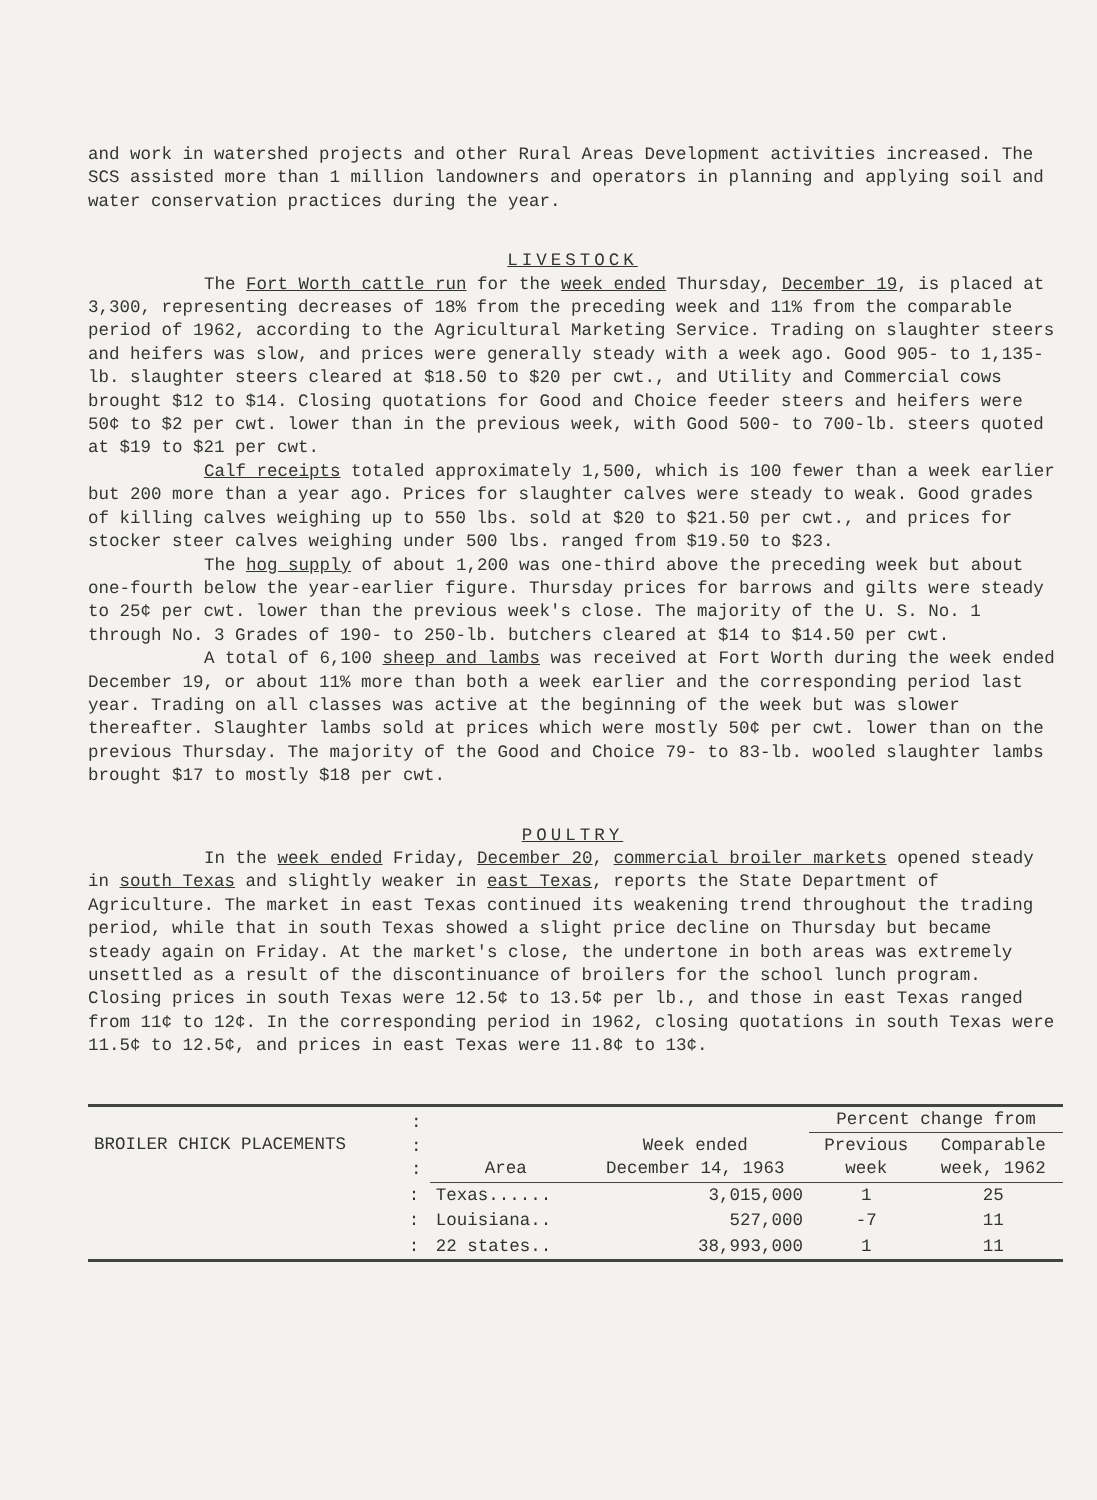and work in watershed projects and other Rural Areas Development activities increased. The SCS assisted more than 1 million landowners and operators in planning and applying soil and water conservation practices during the year.
LIVESTOCK
The Fort Worth cattle run for the week ended Thursday, December 19, is placed at 3,300, representing decreases of 18% from the preceding week and 11% from the comparable period of 1962, according to the Agricultural Marketing Service. Trading on slaughter steers and heifers was slow, and prices were generally steady with a week ago. Good 905- to 1,135-lb. slaughter steers cleared at $18.50 to $20 per cwt., and Utility and Commercial cows brought $12 to $14. Closing quotations for Good and Choice feeder steers and heifers were 50¢ to $2 per cwt. lower than in the previous week, with Good 500- to 700-lb. steers quoted at $19 to $21 per cwt.
Calf receipts totaled approximately 1,500, which is 100 fewer than a week earlier but 200 more than a year ago. Prices for slaughter calves were steady to weak. Good grades of killing calves weighing up to 550 lbs. sold at $20 to $21.50 per cwt., and prices for stocker steer calves weighing under 500 lbs. ranged from $19.50 to $23.
The hog supply of about 1,200 was one-third above the preceding week but about one-fourth below the year-earlier figure. Thursday prices for barrows and gilts were steady to 25¢ per cwt. lower than the previous week's close. The majority of the U. S. No. 1 through No. 3 Grades of 190- to 250-lb. butchers cleared at $14 to $14.50 per cwt.
A total of 6,100 sheep and lambs was received at Fort Worth during the week ended December 19, or about 11% more than both a week earlier and the corresponding period last year. Trading on all classes was active at the beginning of the week but was slower thereafter. Slaughter lambs sold at prices which were mostly 50¢ per cwt. lower than on the previous Thursday. The majority of the Good and Choice 79- to 83-lb. wooled slaughter lambs brought $17 to mostly $18 per cwt.
POULTRY
In the week ended Friday, December 20, commercial broiler markets opened steady in south Texas and slightly weaker in east Texas, reports the State Department of Agriculture. The market in east Texas continued its weakening trend throughout the trading period, while that in south Texas showed a slight price decline on Thursday but became steady again on Friday. At the market's close, the undertone in both areas was extremely unsettled as a result of the discontinuance of broilers for the school lunch program. Closing prices in south Texas were 12.5¢ to 13.5¢ per lb., and those in east Texas ranged from 11¢ to 12¢. In the corresponding period in 1962, closing quotations in south Texas were 11.5¢ to 12.5¢, and prices in east Texas were 11.8¢ to 13¢.
| BROILER CHICK PLACEMENTS | : : : | Area | Week ended December 14, 1963 | Percent change from | |
| --- | --- | --- | --- | --- | --- |
| | | | | Previous week | Comparable week, 1962 |
| | : | Texas...... | 3,015,000 | 1 | 25 |
| | : | Louisiana.. | 527,000 | -7 | 11 |
| | : | 22 states.. | 38,993,000 | 1 | 11 |